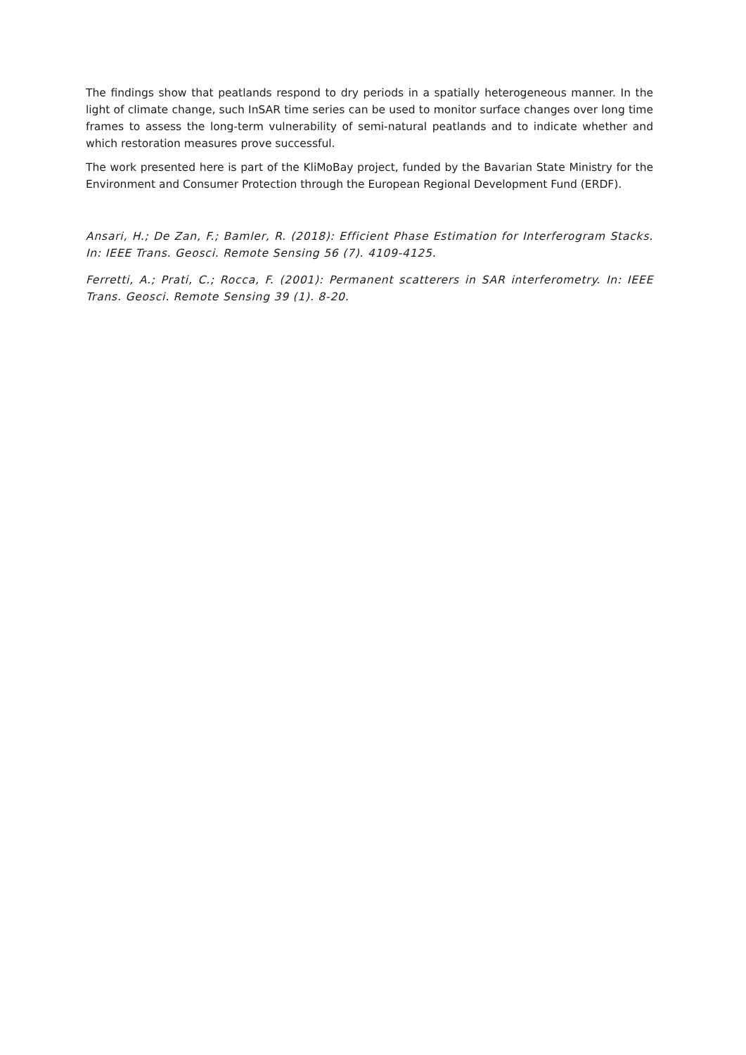The findings show that peatlands respond to dry periods in a spatially heterogeneous manner. In the light of climate change, such InSAR time series can be used to monitor surface changes over long time frames to assess the long-term vulnerability of semi-natural peatlands and to indicate whether and which restoration measures prove successful.
The work presented here is part of the KliMoBay project, funded by the Bavarian State Ministry for the Environment and Consumer Protection through the European Regional Development Fund (ERDF).
Ansari, H.; De Zan, F.; Bamler, R. (2018): Efficient Phase Estimation for Interferogram Stacks. In: IEEE Trans. Geosci. Remote Sensing 56 (7). 4109-4125.
Ferretti, A.; Prati, C.; Rocca, F. (2001): Permanent scatterers in SAR interferometry. In: IEEE Trans. Geosci. Remote Sensing 39 (1). 8-20.